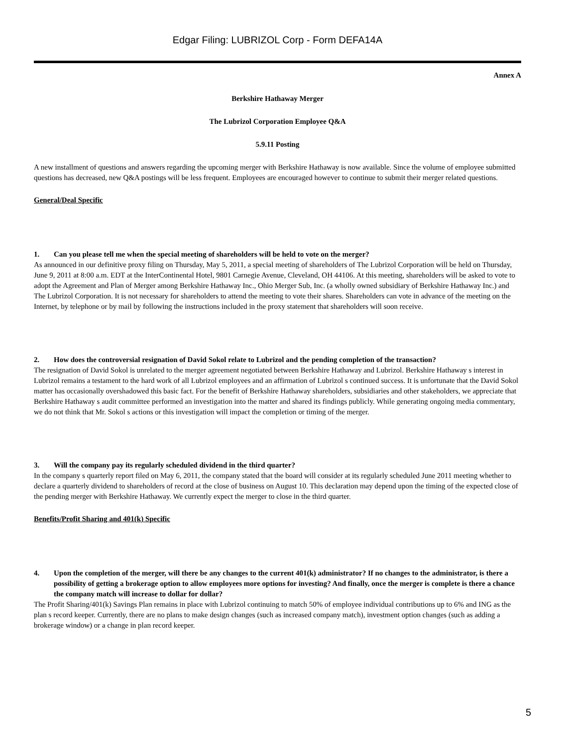Edgar Filing: LUBRIZOL Corp - Form DEFA14A
Annex A
Berkshire Hathaway Merger
The Lubrizol Corporation Employee Q&A
5.9.11 Posting
A new installment of questions and answers regarding the upcoming merger with Berkshire Hathaway is now available. Since the volume of employee submitted questions has decreased, new Q&A postings will be less frequent. Employees are encouraged however to continue to submit their merger related questions.
General/Deal Specific
1. Can you please tell me when the special meeting of shareholders will be held to vote on the merger?
As announced in our definitive proxy filing on Thursday, May 5, 2011, a special meeting of shareholders of The Lubrizol Corporation will be held on Thursday, June 9, 2011 at 8:00 a.m. EDT at the InterContinental Hotel, 9801 Carnegie Avenue, Cleveland, OH 44106. At this meeting, shareholders will be asked to vote to adopt the Agreement and Plan of Merger among Berkshire Hathaway Inc., Ohio Merger Sub, Inc. (a wholly owned subsidiary of Berkshire Hathaway Inc.) and The Lubrizol Corporation. It is not necessary for shareholders to attend the meeting to vote their shares. Shareholders can vote in advance of the meeting on the Internet, by telephone or by mail by following the instructions included in the proxy statement that shareholders will soon receive.
2. How does the controversial resignation of David Sokol relate to Lubrizol and the pending completion of the transaction?
The resignation of David Sokol is unrelated to the merger agreement negotiated between Berkshire Hathaway and Lubrizol. Berkshire Hathaway s interest in Lubrizol remains a testament to the hard work of all Lubrizol employees and an affirmation of Lubrizol s continued success. It is unfortunate that the David Sokol matter has occasionally overshadowed this basic fact. For the benefit of Berkshire Hathaway shareholders, subsidiaries and other stakeholders, we appreciate that Berkshire Hathaway s audit committee performed an investigation into the matter and shared its findings publicly. While generating ongoing media commentary, we do not think that Mr. Sokol s actions or this investigation will impact the completion or timing of the merger.
3. Will the company pay its regularly scheduled dividend in the third quarter?
In the company s quarterly report filed on May 6, 2011, the company stated that the board will consider at its regularly scheduled June 2011 meeting whether to declare a quarterly dividend to shareholders of record at the close of business on August 10. This declaration may depend upon the timing of the expected close of the pending merger with Berkshire Hathaway. We currently expect the merger to close in the third quarter.
Benefits/Profit Sharing and 401(k) Specific
4. Upon the completion of the merger, will there be any changes to the current 401(k) administrator? If no changes to the administrator, is there a possibility of getting a brokerage option to allow employees more options for investing? And finally, once the merger is complete is there a chance the company match will increase to dollar for dollar?
The Profit Sharing/401(k) Savings Plan remains in place with Lubrizol continuing to match 50% of employee individual contributions up to 6% and ING as the plan s record keeper. Currently, there are no plans to make design changes (such as increased company match), investment option changes (such as adding a brokerage window) or a change in plan record keeper.
5